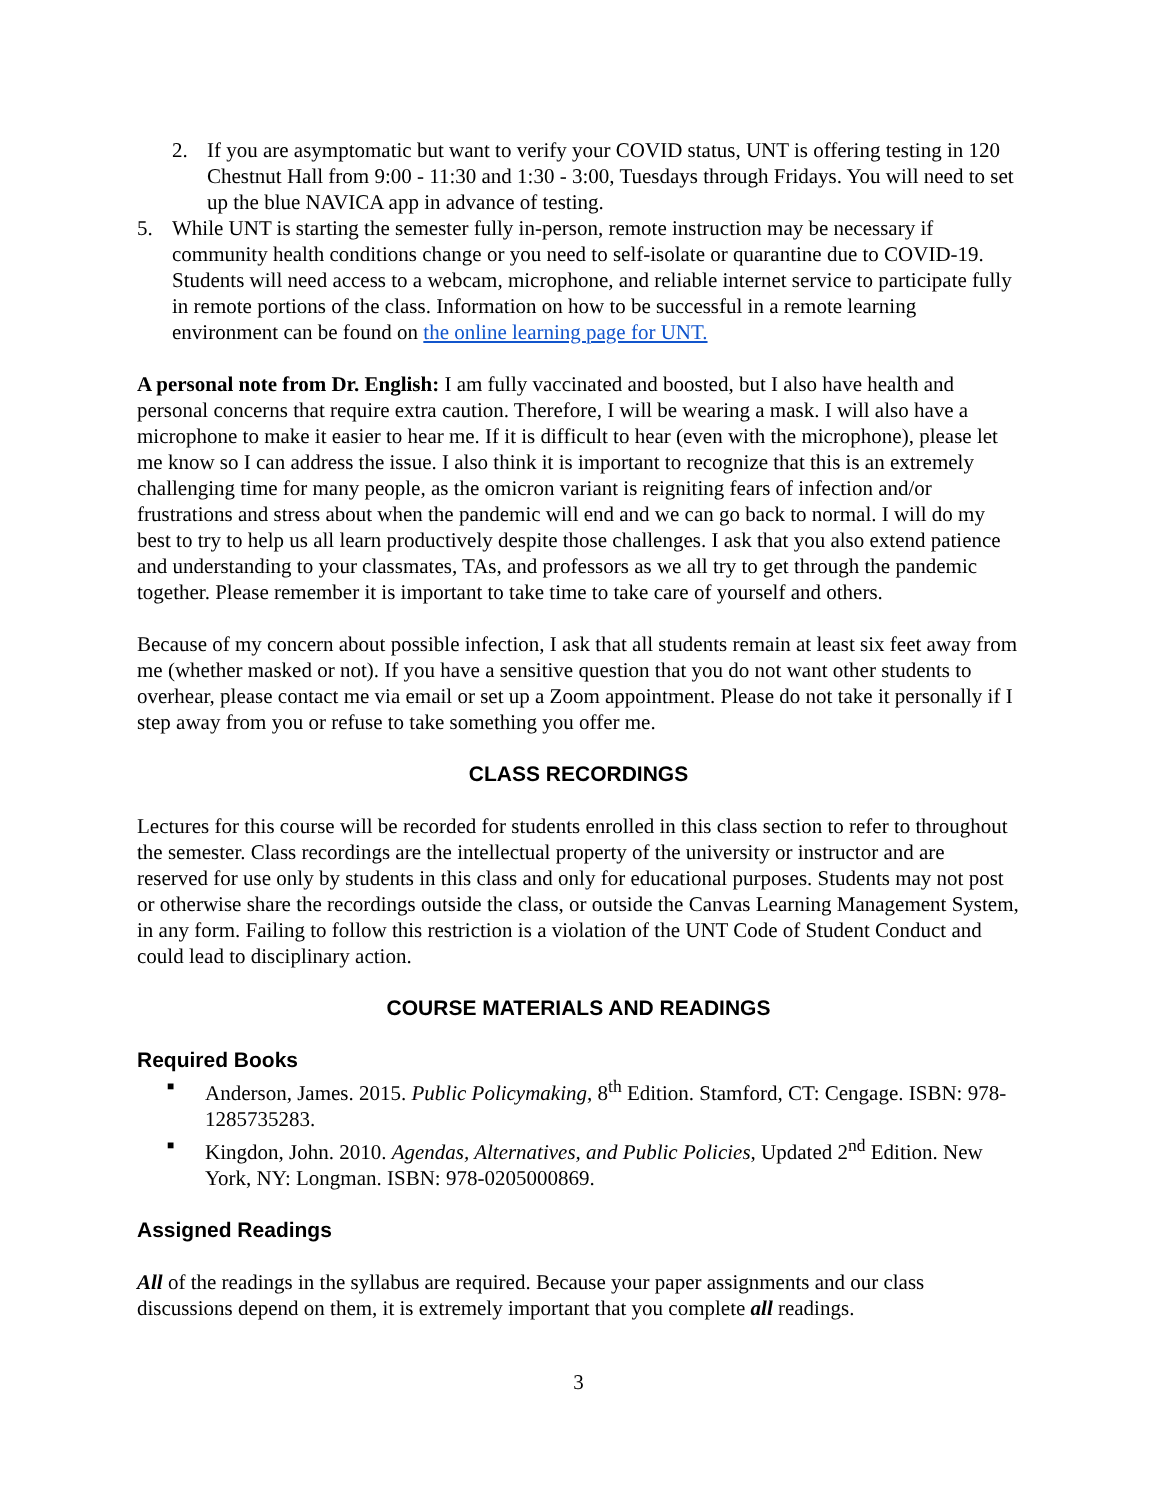2. If you are asymptomatic but want to verify your COVID status, UNT is offering testing in 120 Chestnut Hall from 9:00 - 11:30 and 1:30 - 3:00, Tuesdays through Fridays. You will need to set up the blue NAVICA app in advance of testing.
5. While UNT is starting the semester fully in-person, remote instruction may be necessary if community health conditions change or you need to self-isolate or quarantine due to COVID-19. Students will need access to a webcam, microphone, and reliable internet service to participate fully in remote portions of the class. Information on how to be successful in a remote learning environment can be found on the online learning page for UNT.
A personal note from Dr. English: I am fully vaccinated and boosted, but I also have health and personal concerns that require extra caution. Therefore, I will be wearing a mask. I will also have a microphone to make it easier to hear me. If it is difficult to hear (even with the microphone), please let me know so I can address the issue. I also think it is important to recognize that this is an extremely challenging time for many people, as the omicron variant is reigniting fears of infection and/or frustrations and stress about when the pandemic will end and we can go back to normal. I will do my best to try to help us all learn productively despite those challenges. I ask that you also extend patience and understanding to your classmates, TAs, and professors as we all try to get through the pandemic together. Please remember it is important to take time to take care of yourself and others.
Because of my concern about possible infection, I ask that all students remain at least six feet away from me (whether masked or not). If you have a sensitive question that you do not want other students to overhear, please contact me via email or set up a Zoom appointment. Please do not take it personally if I step away from you or refuse to take something you offer me.
CLASS RECORDINGS
Lectures for this course will be recorded for students enrolled in this class section to refer to throughout the semester. Class recordings are the intellectual property of the university or instructor and are reserved for use only by students in this class and only for educational purposes. Students may not post or otherwise share the recordings outside the class, or outside the Canvas Learning Management System, in any form. Failing to follow this restriction is a violation of the UNT Code of Student Conduct and could lead to disciplinary action.
COURSE MATERIALS AND READINGS
Required Books
■ Anderson, James. 2015. Public Policymaking, 8<sup>th</sup> Edition. Stamford, CT: Cengage. ISBN: 978-1285735283.
■ Kingdon, John. 2010. Agendas, Alternatives, and Public Policies, Updated 2<sup>nd</sup> Edition. New York, NY: Longman. ISBN: 978-0205000869.
Assigned Readings
All of the readings in the syllabus are required. Because your paper assignments and our class discussions depend on them, it is extremely important that you complete all readings.
3